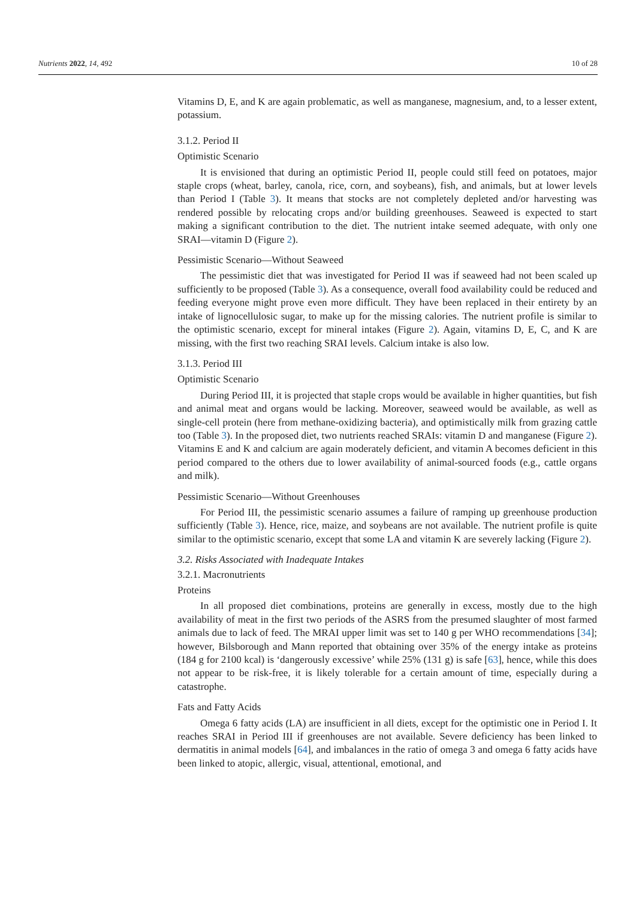Nutrients 2022, 14, 492 10 of 28
Vitamins D, E, and K are again problematic, as well as manganese, magnesium, and, to a lesser extent, potassium.
3.1.2. Period II
Optimistic Scenario
It is envisioned that during an optimistic Period II, people could still feed on potatoes, major staple crops (wheat, barley, canola, rice, corn, and soybeans), fish, and animals, but at lower levels than Period I (Table 3). It means that stocks are not completely depleted and/or harvesting was rendered possible by relocating crops and/or building greenhouses. Seaweed is expected to start making a significant contribution to the diet. The nutrient intake seemed adequate, with only one SRAI—vitamin D (Figure 2).
Pessimistic Scenario—Without Seaweed
The pessimistic diet that was investigated for Period II was if seaweed had not been scaled up sufficiently to be proposed (Table 3). As a consequence, overall food availability could be reduced and feeding everyone might prove even more difficult. They have been replaced in their entirety by an intake of lignocellulosic sugar, to make up for the missing calories. The nutrient profile is similar to the optimistic scenario, except for mineral intakes (Figure 2). Again, vitamins D, E, C, and K are missing, with the first two reaching SRAI levels. Calcium intake is also low.
3.1.3. Period III
Optimistic Scenario
During Period III, it is projected that staple crops would be available in higher quantities, but fish and animal meat and organs would be lacking. Moreover, seaweed would be available, as well as single-cell protein (here from methane-oxidizing bacteria), and optimistically milk from grazing cattle too (Table 3). In the proposed diet, two nutrients reached SRAIs: vitamin D and manganese (Figure 2). Vitamins E and K and calcium are again moderately deficient, and vitamin A becomes deficient in this period compared to the others due to lower availability of animal-sourced foods (e.g., cattle organs and milk).
Pessimistic Scenario—Without Greenhouses
For Period III, the pessimistic scenario assumes a failure of ramping up greenhouse production sufficiently (Table 3). Hence, rice, maize, and soybeans are not available. The nutrient profile is quite similar to the optimistic scenario, except that some LA and vitamin K are severely lacking (Figure 2).
3.2. Risks Associated with Inadequate Intakes
3.2.1. Macronutrients
Proteins
In all proposed diet combinations, proteins are generally in excess, mostly due to the high availability of meat in the first two periods of the ASRS from the presumed slaughter of most farmed animals due to lack of feed. The MRAI upper limit was set to 140 g per WHO recommendations [34]; however, Bilsborough and Mann reported that obtaining over 35% of the energy intake as proteins (184 g for 2100 kcal) is ‘dangerously excessive’ while 25% (131 g) is safe [63], hence, while this does not appear to be risk-free, it is likely tolerable for a certain amount of time, especially during a catastrophe.
Fats and Fatty Acids
Omega 6 fatty acids (LA) are insufficient in all diets, except for the optimistic one in Period I. It reaches SRAI in Period III if greenhouses are not available. Severe deficiency has been linked to dermatitis in animal models [64], and imbalances in the ratio of omega 3 and omega 6 fatty acids have been linked to atopic, allergic, visual, attentional, emotional, and